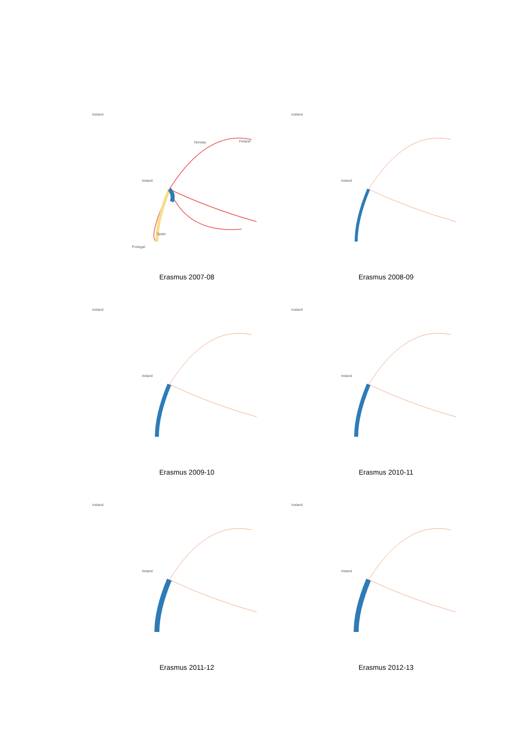Iceland
Norway
Finland
Ireland
Spain
Portugal
Erasmus 2007-08
Iceland
Ireland
Erasmus 2008-09
Iceland
Ireland
Erasmus 2009-10
Iceland
Ireland
Erasmus 2010-11
Iceland
Ireland
Erasmus 2011-12
Iceland
Ireland
Erasmus 2012-13